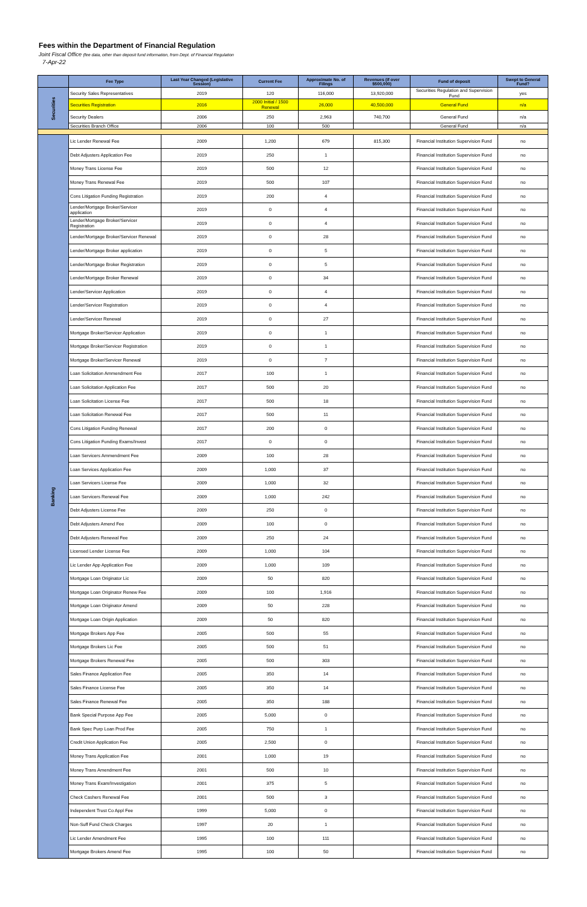Fees within the Department of Financial Regulation
Joint Fiscal Office (fee data, other than deposit fund information, from Dept. of Financial Regulation
7-Apr-22
| | Fee Type | Last Year Changed (Legislative Session) | Current Fee | Approximate No. of Filings | Revenues (if over $500,000) | Fund of deposit | Swept to General Fund? |
| --- | --- | --- | --- | --- | --- | --- | --- |
| Securities | Security Sales Representatives | 2019 | 120 | 116,000 | 13,920,000 | Securities Regulation and Supervision Fund | yes |
| | Securities Registration | 2016 | 2000 Initial / 1500 Renewal | 26,000 | 40,500,000 | General Fund | n/a |
| | Security Dealers | 2006 | 250 | 2,963 | 740,700 | General Fund | n/a |
| | Securities Branch Office | 2006 | 100 | 500 | | General Fund | n/a |
| Banking | Lic Lender Renewal Fee | 2009 | 1,200 | 679 | 815,300 | Financial Institution Supervision Fund | no |
| | Debt Adjusters Application Fee | 2019 | 250 | 1 | | Financial Institution Supervision Fund | no |
| | Money Trans License Fee | 2019 | 500 | 12 | | Financial Institution Supervision Fund | no |
| | Money Trans Renewal Fee | 2019 | 500 | 107 | | Financial Institution Supervision Fund | no |
| | Cons Litigation Funding Registration | 2019 | 200 | 4 | | Financial Institution Supervision Fund | no |
| | Lender/Mortgage Broker/Servicer application | 2019 | 0 | 4 | | Financial Institution Supervision Fund | no |
| | Lender/Mortgage Broker/Servicer Registration | 2019 | 0 | 4 | | Financial Institution Supervision Fund | no |
| | Lender/Mortgage Broker/Servicer Renewal | 2019 | 0 | 28 | | Financial Institution Supervision Fund | no |
| | Lender/Mortgage Broker application | 2019 | 0 | 5 | | Financial Institution Supervision Fund | no |
| | Lender/Mortgage Broker Registration | 2019 | 0 | 5 | | Financial Institution Supervision Fund | no |
| | Lender/Mortgage Broker Renewal | 2019 | 0 | 34 | | Financial Institution Supervision Fund | no |
| | Lender/Servicer Application | 2019 | 0 | 4 | | Financial Institution Supervision Fund | no |
| | Lender/Servicer Registration | 2019 | 0 | 4 | | Financial Institution Supervision Fund | no |
| | Lender/Servicer Renewal | 2019 | 0 | 27 | | Financial Institution Supervision Fund | no |
| | Mortgage Broker/Servicer Application | 2019 | 0 | 1 | | Financial Institution Supervision Fund | no |
| | Mortgage Broker/Servicer Registration | 2019 | 0 | 1 | | Financial Institution Supervision Fund | no |
| | Mortgage Broker/Servicer Renewal | 2019 | 0 | 7 | | Financial Institution Supervision Fund | no |
| | Loan Solicitation Ammendment Fee | 2017 | 100 | 1 | | Financial Institution Supervision Fund | no |
| | Loan Solicitation Application Fee | 2017 | 500 | 20 | | Financial Institution Supervision Fund | no |
| | Loan Solicitation License Fee | 2017 | 500 | 18 | | Financial Institution Supervision Fund | no |
| | Loan Solicitation Renewal Fee | 2017 | 500 | 11 | | Financial Institution Supervision Fund | no |
| | Cons Litigation Funding Renewal | 2017 | 200 | 0 | | Financial Institution Supervision Fund | no |
| | Cons Litigation Funding Exams/Invest | 2017 | 0 | 0 | | Financial Institution Supervision Fund | no |
| | Loan Servicers Ammendment Fee | 2009 | 100 | 28 | | Financial Institution Supervision Fund | no |
| | Loan Services Application Fee | 2009 | 1,000 | 37 | | Financial Institution Supervision Fund | no |
| | Loan Servicers License Fee | 2009 | 1,000 | 32 | | Financial Institution Supervision Fund | no |
| | Loan Servicers Renewal Fee | 2009 | 1,000 | 242 | | Financial Institution Supervision Fund | no |
| | Debt Adjusters License Fee | 2009 | 250 | 0 | | Financial Institution Supervision Fund | no |
| | Debt Adjusters Amend Fee | 2009 | 100 | 0 | | Financial Institution Supervision Fund | no |
| | Debt Adjusters Renewal Fee | 2009 | 250 | 24 | | Financial Institution Supervision Fund | no |
| | Licensed Lender License Fee | 2009 | 1,000 | 104 | | Financial Institution Supervision Fund | no |
| | Lic Lender App Application Fee | 2009 | 1,000 | 109 | | Financial Institution Supervision Fund | no |
| | Mortgage Loan Originator Lic | 2009 | 50 | 820 | | Financial Institution Supervision Fund | no |
| | Mortgage Loan Originator Renew Fee | 2009 | 100 | 1,916 | | Financial Institution Supervision Fund | no |
| | Mortgage Loan Originator Amend | 2009 | 50 | 228 | | Financial Institution Supervision Fund | no |
| | Mortgage Loan Origin Application | 2009 | 50 | 820 | | Financial Institution Supervision Fund | no |
| | Mortgage Brokers App Fee | 2005 | 500 | 55 | | Financial Institution Supervision Fund | no |
| | Mortgage Brokers Lic Fee | 2005 | 500 | 51 | | Financial Institution Supervision Fund | no |
| | Mortgage Brokers Renewal Fee | 2005 | 500 | 303 | | Financial Institution Supervision Fund | no |
| | Sales Finance Application Fee | 2005 | 350 | 14 | | Financial Institution Supervision Fund | no |
| | Sales Finance License Fee | 2005 | 350 | 14 | | Financial Institution Supervision Fund | no |
| | Sales Finance Renewal Fee | 2005 | 350 | 188 | | Financial Institution Supervision Fund | no |
| | Bank Special Purpose App Fee | 2005 | 5,000 | 0 | | Financial Institution Supervision Fund | no |
| | Bank Spec Purp Loan Prod Fee | 2005 | 750 | 1 | | Financial Institution Supervision Fund | no |
| | Credit Union Application Fee | 2005 | 2,500 | 0 | | Financial Institution Supervision Fund | no |
| | Money Trans Application Fee | 2001 | 1,000 | 19 | | Financial Institution Supervision Fund | no |
| | Money Trans Amendment Fee | 2001 | 500 | 10 | | Financial Institution Supervision Fund | no |
| | Money Trans Exam/Investigation | 2001 | 375 | 5 | | Financial Institution Supervision Fund | no |
| | Check Cashers Renewal Fee | 2001 | 500 | 3 | | Financial Institution Supervision Fund | no |
| | Independent Trust Co Appl Fee | 1999 | 5,000 | 0 | | Financial Institution Supervision Fund | no |
| | Non-Suff Fund Check Charges | 1997 | 20 | 1 | | Financial Institution Supervision Fund | no |
| | Lic Lender Amendment Fee | 1995 | 100 | 111 | | Financial Institution Supervision Fund | no |
| | Mortgage Brokers Amend Fee | 1995 | 100 | 50 | | Financial Institution Supervision Fund | no |